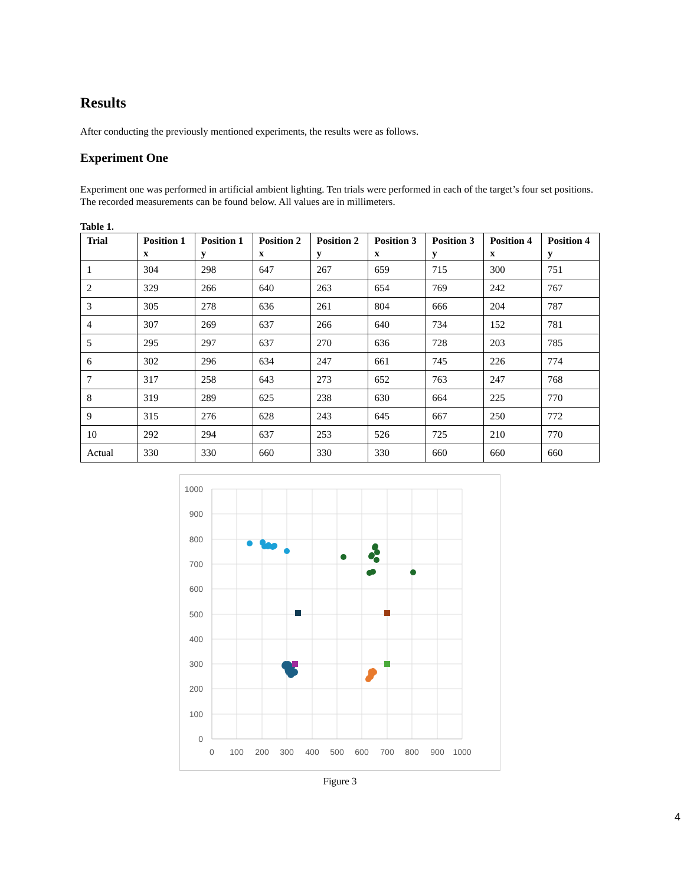Results
After conducting the previously mentioned experiments, the results were as follows.
Experiment One
Experiment one was performed in artificial ambient lighting. Ten trials were performed in each of the target’s four set positions. The recorded measurements can be found below. All values are in millimeters.
Table 1.
| Trial | Position 1 x | Position 1 y | Position 2 x | Position 2 y | Position 3 x | Position 3 y | Position 4 x | Position 4 y |
| --- | --- | --- | --- | --- | --- | --- | --- | --- |
| 1 | 304 | 298 | 647 | 267 | 659 | 715 | 300 | 751 |
| 2 | 329 | 266 | 640 | 263 | 654 | 769 | 242 | 767 |
| 3 | 305 | 278 | 636 | 261 | 804 | 666 | 204 | 787 |
| 4 | 307 | 269 | 637 | 266 | 640 | 734 | 152 | 781 |
| 5 | 295 | 297 | 637 | 270 | 636 | 728 | 203 | 785 |
| 6 | 302 | 296 | 634 | 247 | 661 | 745 | 226 | 774 |
| 7 | 317 | 258 | 643 | 273 | 652 | 763 | 247 | 768 |
| 8 | 319 | 289 | 625 | 238 | 630 | 664 | 225 | 770 |
| 9 | 315 | 276 | 628 | 243 | 645 | 667 | 250 | 772 |
| 10 | 292 | 294 | 637 | 253 | 526 | 725 | 210 | 770 |
| Actual | 330 | 330 | 660 | 330 | 330 | 660 | 660 | 660 |
1000
900
800
700
600
500
400
300
200
100
0
0
100
200
300
400
500
600
700
800
900
1000
Figure 3
4